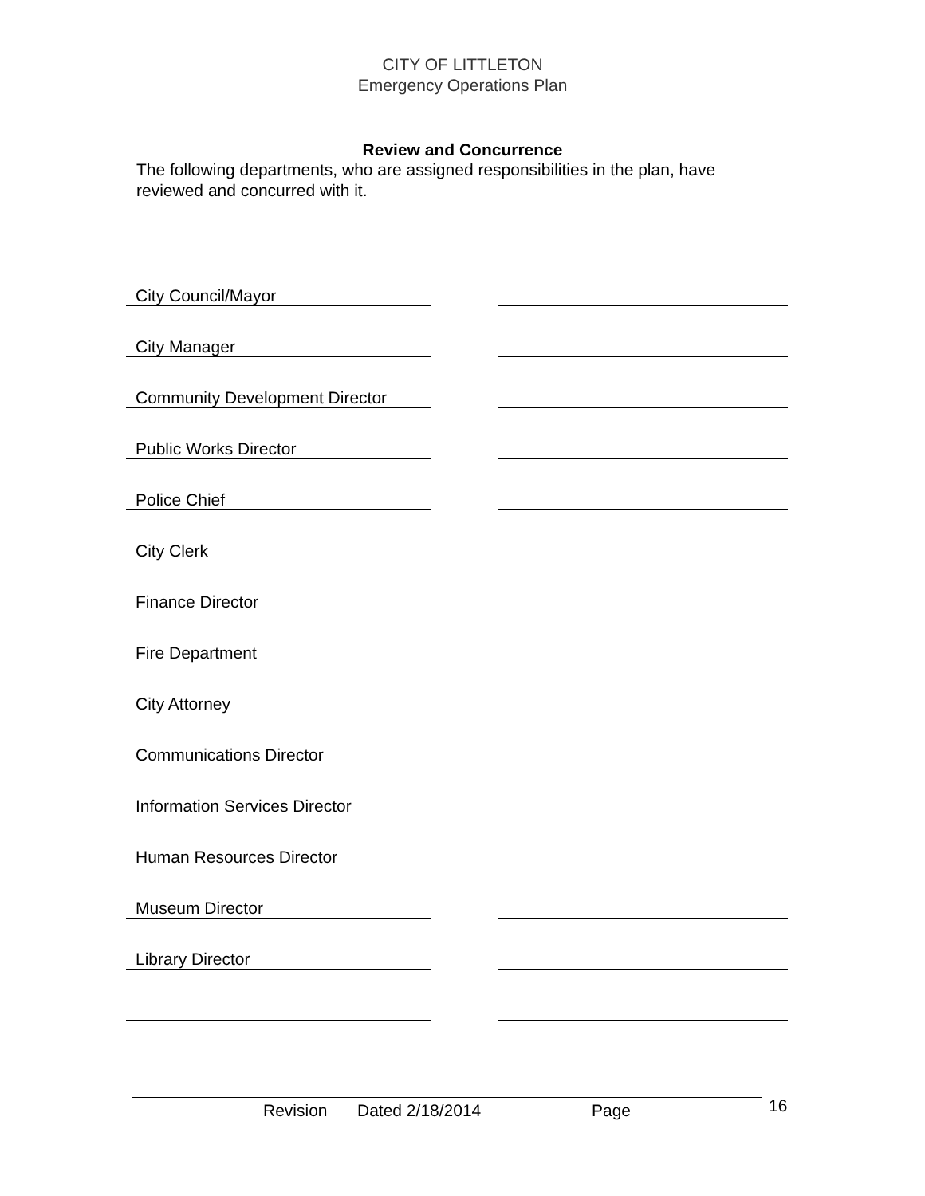CITY OF LITTLETON
Emergency Operations Plan
Review and Concurrence
The following departments, who are assigned responsibilities in the plan, have reviewed and concurred with it.
| City Council/Mayor | | |
| City Manager | | |
| Community Development Director | | |
| Public Works Director | | |
| Police Chief | | |
| City Clerk | | |
| Finance Director | | |
| Fire Department | | |
| City Attorney | | |
| Communications Director | | |
| Information Services Director | | |
| Human Resources Director | | |
| Museum Director | | |
| Library Director | | |
Revision Dated 2/18/2014 Page 16